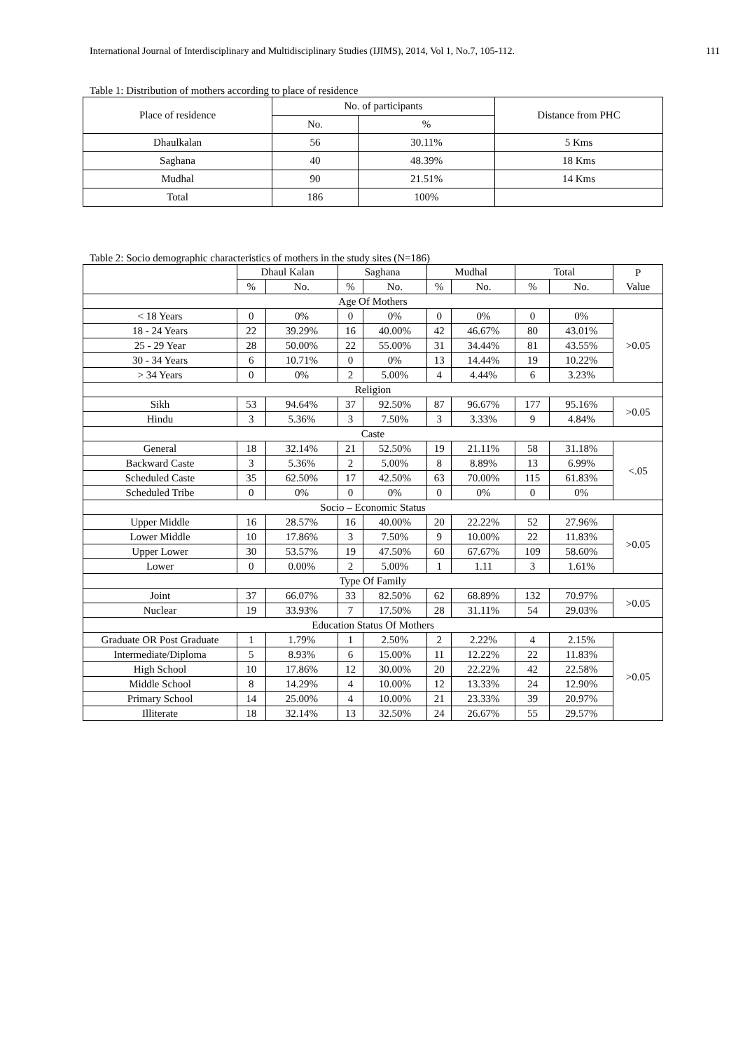International Journal of Interdisciplinary and Multidisciplinary Studies (IJIMS), 2014, Vol 1, No.7, 105-112. 111
Table 1: Distribution of mothers according to place of residence
| Place of residence | No. of participants | | Distance from PHC |
| --- | --- | --- | --- |
| | No. | % | |
| Dhaulkalan | 56 | 30.11% | 5 Kms |
| Saghana | 40 | 48.39% | 18 Kms |
| Mudhal | 90 | 21.51% | 14 Kms |
| Total | 186 | 100% | |
Table 2: Socio demographic characteristics of mothers in the study sites (N=186)
| | Dhaul Kalan | | Saghana | | Mudhal | | Total | | P Value |
| --- | --- | --- | --- | --- | --- | --- | --- | --- | --- |
| | % | No. | % | No. | % | No. | % | No. | |
| Age Of Mothers | | | | | | | | | |
| < 18 Years | 0 | 0% | 0 | 0% | 0 | 0% | 0 | 0% | >0.05 |
| 18 - 24 Years | 22 | 39.29% | 16 | 40.00% | 42 | 46.67% | 80 | 43.01% | |
| 25 - 29 Year | 28 | 50.00% | 22 | 55.00% | 31 | 34.44% | 81 | 43.55% | |
| 30 - 34 Years | 6 | 10.71% | 0 | 0% | 13 | 14.44% | 19 | 10.22% | |
| > 34 Years | 0 | 0% | 2 | 5.00% | 4 | 4.44% | 6 | 3.23% | |
| Religion | | | | | | | | | |
| Sikh | 53 | 94.64% | 37 | 92.50% | 87 | 96.67% | 177 | 95.16% | >0.05 |
| Hindu | 3 | 5.36% | 3 | 7.50% | 3 | 3.33% | 9 | 4.84% | |
| Caste | | | | | | | | | |
| General | 18 | 32.14% | 21 | 52.50% | 19 | 21.11% | 58 | 31.18% | <.05 |
| Backward Caste | 3 | 5.36% | 2 | 5.00% | 8 | 8.89% | 13 | 6.99% | |
| Scheduled Caste | 35 | 62.50% | 17 | 42.50% | 63 | 70.00% | 115 | 61.83% | |
| Scheduled Tribe | 0 | 0% | 0 | 0% | 0 | 0% | 0 | 0% | |
| Socio – Economic Status | | | | | | | | | |
| Upper Middle | 16 | 28.57% | 16 | 40.00% | 20 | 22.22% | 52 | 27.96% | >0.05 |
| Lower Middle | 10 | 17.86% | 3 | 7.50% | 9 | 10.00% | 22 | 11.83% | |
| Upper Lower | 30 | 53.57% | 19 | 47.50% | 60 | 67.67% | 109 | 58.60% | |
| Lower | 0 | 0.00% | 2 | 5.00% | 1 | 1.11 | 3 | 1.61% | |
| Type Of Family | | | | | | | | | |
| Joint | 37 | 66.07% | 33 | 82.50% | 62 | 68.89% | 132 | 70.97% | >0.05 |
| Nuclear | 19 | 33.93% | 7 | 17.50% | 28 | 31.11% | 54 | 29.03% | |
| Education Status Of Mothers | | | | | | | | | |
| Graduate OR Post Graduate | 1 | 1.79% | 1 | 2.50% | 2 | 2.22% | 4 | 2.15% | >0.05 |
| Intermediate/Diploma | 5 | 8.93% | 6 | 15.00% | 11 | 12.22% | 22 | 11.83% | |
| High School | 10 | 17.86% | 12 | 30.00% | 20 | 22.22% | 42 | 22.58% | |
| Middle School | 8 | 14.29% | 4 | 10.00% | 12 | 13.33% | 24 | 12.90% | |
| Primary School | 14 | 25.00% | 4 | 10.00% | 21 | 23.33% | 39 | 20.97% | |
| Illiterate | 18 | 32.14% | 13 | 32.50% | 24 | 26.67% | 55 | 29.57% | |